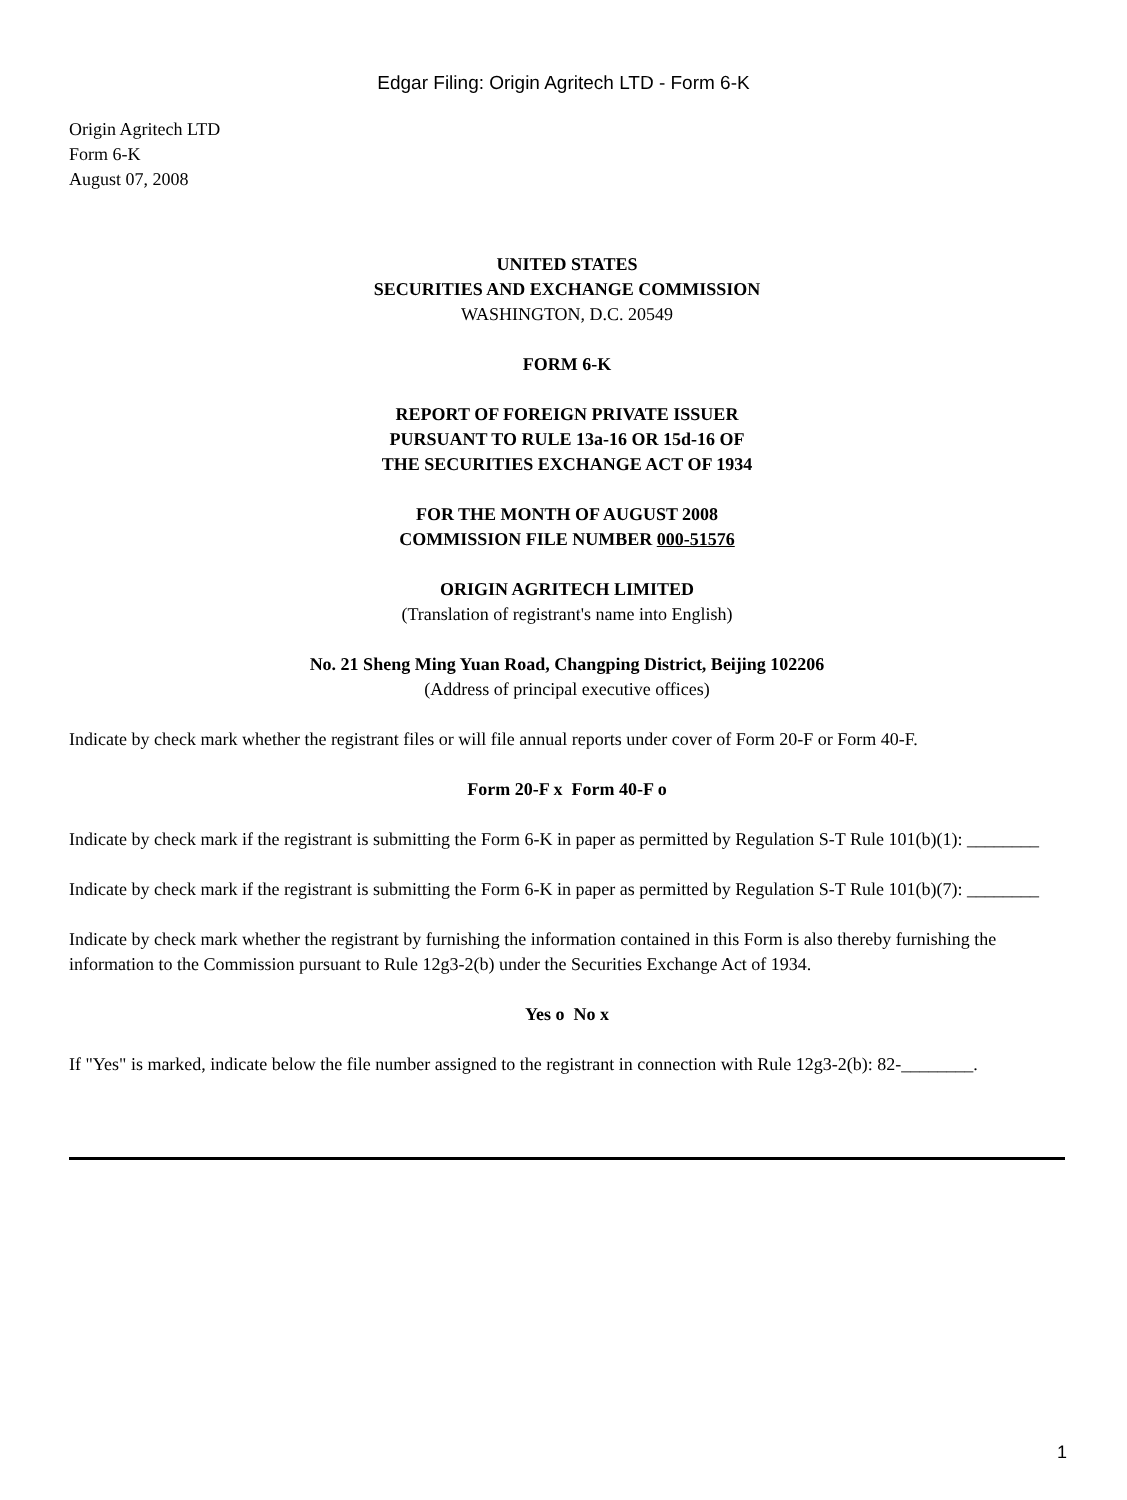Edgar Filing: Origin Agritech LTD - Form 6-K
Origin Agritech LTD
Form 6-K
August 07, 2008
UNITED STATES
SECURITIES AND EXCHANGE COMMISSION
WASHINGTON, D.C. 20549
FORM 6-K
REPORT OF FOREIGN PRIVATE ISSUER
PURSUANT TO RULE 13a-16 OR 15d-16 OF
THE SECURITIES EXCHANGE ACT OF 1934
FOR THE MONTH OF AUGUST 2008
COMMISSION FILE NUMBER 000-51576
ORIGIN AGRITECH LIMITED
(Translation of registrant's name into English)
No. 21 Sheng Ming Yuan Road, Changping District, Beijing 102206
(Address of principal executive offices)
Indicate by check mark whether the registrant files or will file annual reports under cover of Form 20-F or Form 40-F.
Form 20-F x Form 40-F o
Indicate by check mark if the registrant is submitting the Form 6-K in paper as permitted by Regulation S-T Rule 101(b)(1): ________
Indicate by check mark if the registrant is submitting the Form 6-K in paper as permitted by Regulation S-T Rule 101(b)(7): ________
Indicate by check mark whether the registrant by furnishing the information contained in this Form is also thereby furnishing the information to the Commission pursuant to Rule 12g3-2(b) under the Securities Exchange Act of 1934.
Yes o No x
If "Yes" is marked, indicate below the file number assigned to the registrant in connection with Rule 12g3-2(b): 82-________.
1